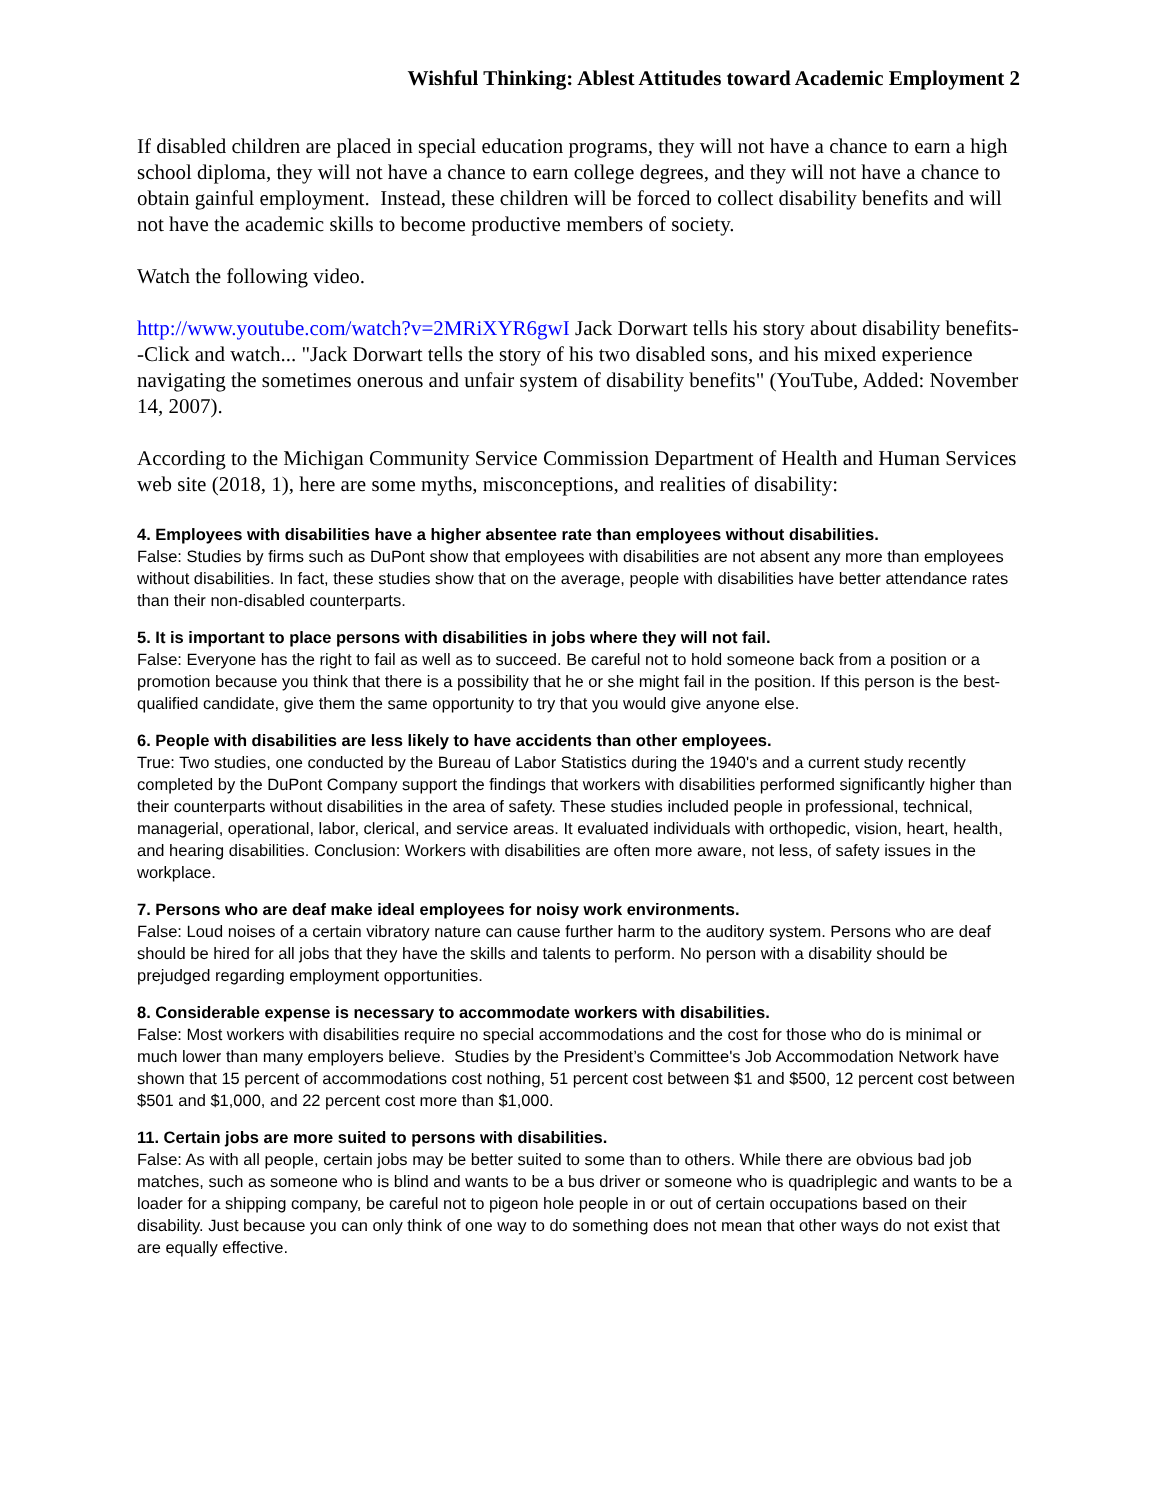Wishful Thinking: Ablest Attitudes toward Academic Employment 2
If disabled children are placed in special education programs, they will not have a chance to earn a high school diploma, they will not have a chance to earn college degrees, and they will not have a chance to obtain gainful employment. Instead, these children will be forced to collect disability benefits and will not have the academic skills to become productive members of society.
Watch the following video.
http://www.youtube.com/watch?v=2MRiXYR6gwI Jack Dorwart tells his story about disability benefits--Click and watch... "Jack Dorwart tells the story of his two disabled sons, and his mixed experience navigating the sometimes onerous and unfair system of disability benefits" (YouTube, Added: November 14, 2007).
According to the Michigan Community Service Commission Department of Health and Human Services web site (2018, 1), here are some myths, misconceptions, and realities of disability:
4. Employees with disabilities have a higher absentee rate than employees without disabilities.
False: Studies by firms such as DuPont show that employees with disabilities are not absent any more than employees without disabilities. In fact, these studies show that on the average, people with disabilities have better attendance rates than their non-disabled counterparts.
5. It is important to place persons with disabilities in jobs where they will not fail.
False: Everyone has the right to fail as well as to succeed. Be careful not to hold someone back from a position or a promotion because you think that there is a possibility that he or she might fail in the position. If this person is the best-qualified candidate, give them the same opportunity to try that you would give anyone else.
6. People with disabilities are less likely to have accidents than other employees.
True: Two studies, one conducted by the Bureau of Labor Statistics during the 1940's and a current study recently completed by the DuPont Company support the findings that workers with disabilities performed significantly higher than their counterparts without disabilities in the area of safety. These studies included people in professional, technical, managerial, operational, labor, clerical, and service areas. It evaluated individuals with orthopedic, vision, heart, health, and hearing disabilities. Conclusion: Workers with disabilities are often more aware, not less, of safety issues in the workplace.
7. Persons who are deaf make ideal employees for noisy work environments.
False: Loud noises of a certain vibratory nature can cause further harm to the auditory system. Persons who are deaf should be hired for all jobs that they have the skills and talents to perform. No person with a disability should be prejudged regarding employment opportunities.
8. Considerable expense is necessary to accommodate workers with disabilities.
False: Most workers with disabilities require no special accommodations and the cost for those who do is minimal or much lower than many employers believe. Studies by the President’s Committee's Job Accommodation Network have shown that 15 percent of accommodations cost nothing, 51 percent cost between $1 and $500, 12 percent cost between $501 and $1,000, and 22 percent cost more than $1,000.
11. Certain jobs are more suited to persons with disabilities.
False: As with all people, certain jobs may be better suited to some than to others. While there are obvious bad job matches, such as someone who is blind and wants to be a bus driver or someone who is quadriplegic and wants to be a loader for a shipping company, be careful not to pigeon hole people in or out of certain occupations based on their disability. Just because you can only think of one way to do something does not mean that other ways do not exist that are equally effective.